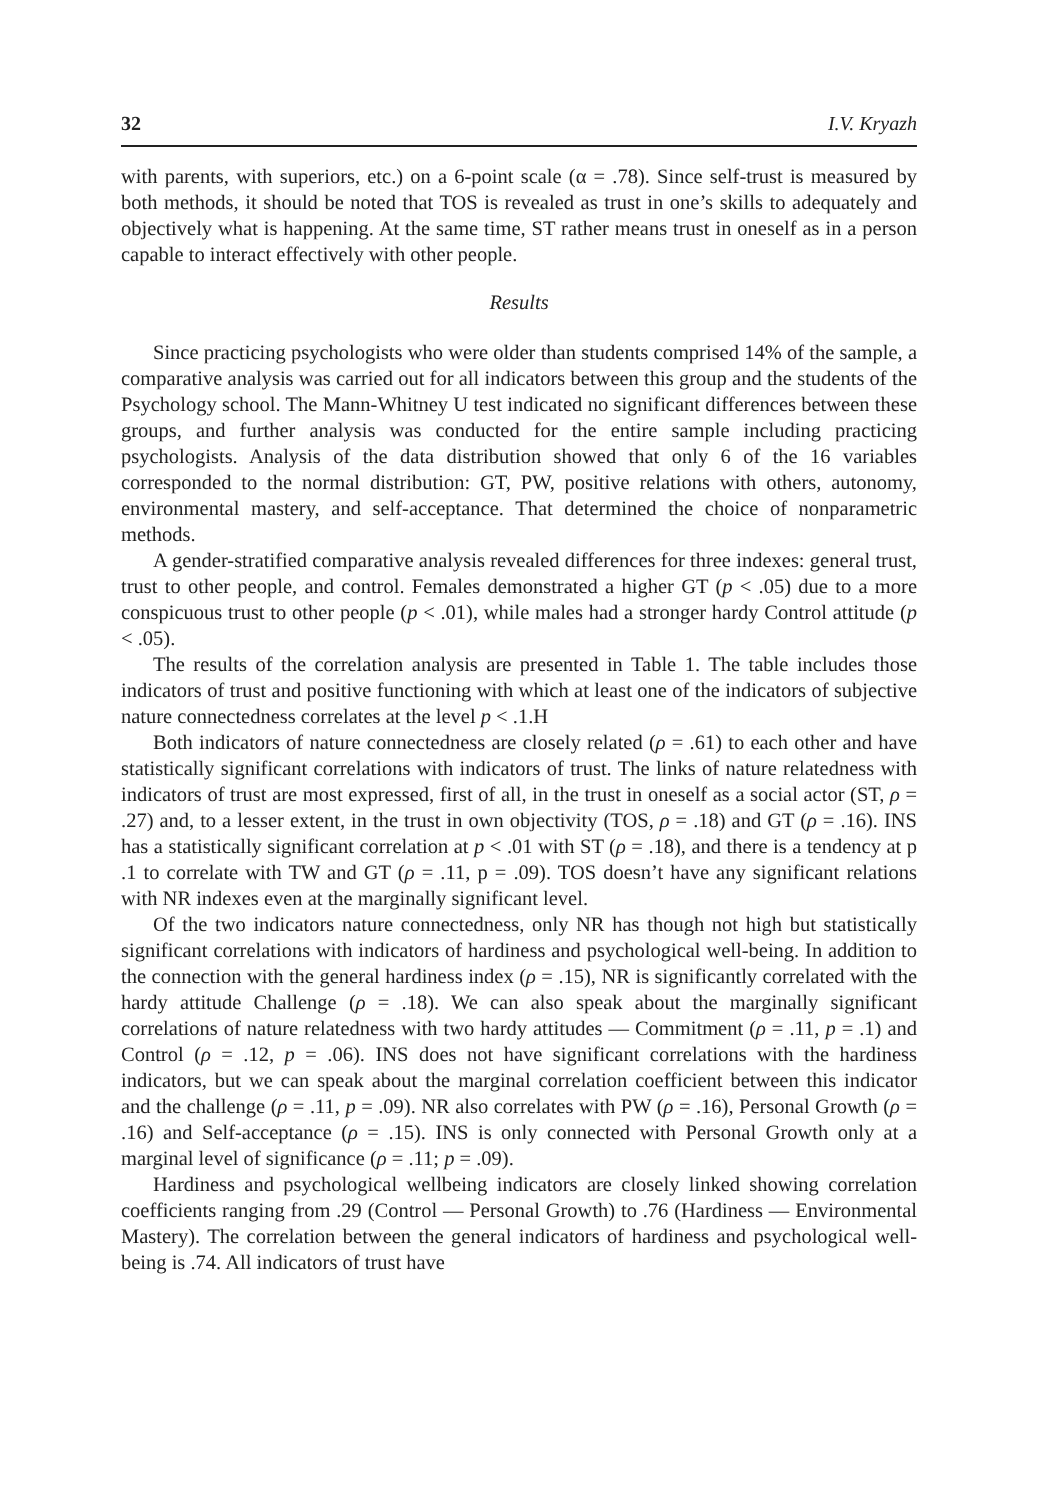32 I.V. Kryazh
with parents, with superiors, etc.) on a 6-point scale (α = .78). Since self-trust is measured by both methods, it should be noted that TOS is revealed as trust in one’s skills to adequately and objectively what is happening. At the same time, ST rather means trust in oneself as in a person capable to interact effectively with other people.
Results
Since practicing psychologists who were older than students comprised 14% of the sample, a comparative analysis was carried out for all indicators between this group and the students of the Psychology school. The Mann-Whitney U test indicated no significant differences between these groups, and further analysis was conducted for the entire sample including practicing psychologists. Analysis of the data distribution showed that only 6 of the 16 variables corresponded to the normal distribution: GT, PW, positive relations with others, autonomy, environmental mastery, and self-acceptance. That determined the choice of nonparametric methods.
A gender-stratified comparative analysis revealed differences for three indexes: general trust, trust to other people, and control. Females demonstrated a higher GT (p < .05) due to a more conspicuous trust to other people (p < .01), while males had a stronger hardy Control attitude (p < .05).
The results of the correlation analysis are presented in Table 1. The table includes those indicators of trust and positive functioning with which at least one of the indicators of subjective nature connectedness correlates at the level p < .1.H
Both indicators of nature connectedness are closely related (ρ = .61) to each other and have statistically significant correlations with indicators of trust. The links of nature relatedness with indicators of trust are most expressed, first of all, in the trust in oneself as a social actor (ST, ρ = .27) and, to a lesser extent, in the trust in own objectivity (TOS, ρ = .18) and GT (ρ = .16). INS has a statistically significant correlation at p < .01 with ST (ρ = .18), and there is a tendency at p .1 to correlate with TW and GT (ρ = .11, p = .09). TOS doesn’t have any significant relations with NR indexes even at the marginally significant level.
Of the two indicators nature connectedness, only NR has though not high but statistically significant correlations with indicators of hardiness and psychological well-being. In addition to the connection with the general hardiness index (ρ = .15), NR is significantly correlated with the hardy attitude Challenge (ρ = .18). We can also speak about the marginally significant correlations of nature relatedness with two hardy attitudes — Commitment (ρ = .11, p = .1) and Control (ρ = .12, p = .06). INS does not have significant correlations with the hardiness indicators, but we can speak about the marginal correlation coefficient between this indicator and the challenge (ρ = .11, p = .09). NR also correlates with PW (ρ = .16), Personal Growth (ρ = .16) and Self-acceptance (ρ = .15). INS is only connected with Personal Growth only at a marginal level of significance (ρ = .11; p = .09).
Hardiness and psychological wellbeing indicators are closely linked showing correlation coefficients ranging from .29 (Control — Personal Growth) to .76 (Hardiness — Environmental Mastery). The correlation between the general indicators of hardiness and psychological well-being is .74. All indicators of trust have